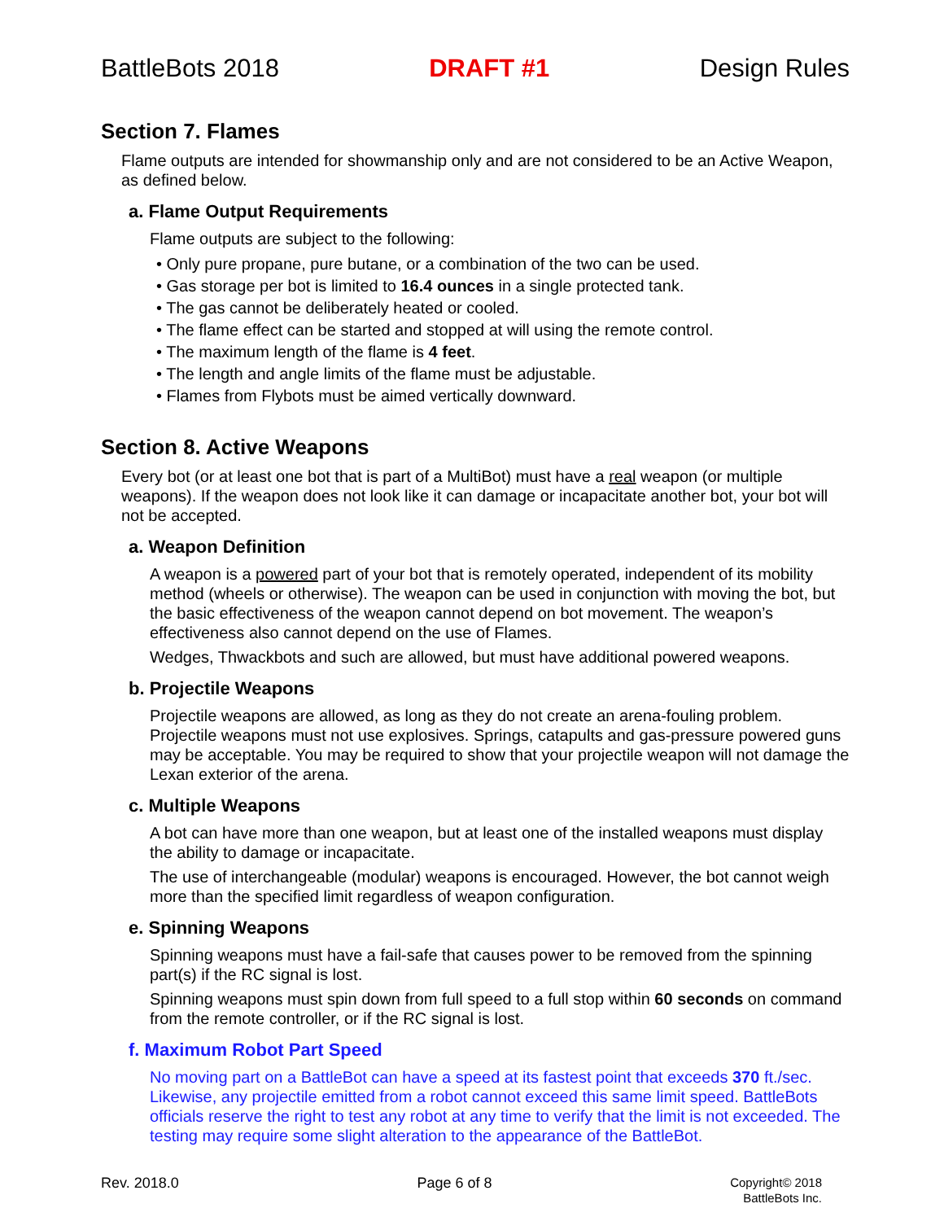BattleBots 2018 DRAFT #1 Design Rules
Section 7. Flames
Flame outputs are intended for showmanship only and are not considered to be an Active Weapon, as defined below.
a. Flame Output Requirements
Flame outputs are subject to the following:
• Only pure propane, pure butane, or a combination of the two can be used.
• Gas storage per bot is limited to 16.4 ounces in a single protected tank.
• The gas cannot be deliberately heated or cooled.
• The flame effect can be started and stopped at will using the remote control.
• The maximum length of the flame is 4 feet.
• The length and angle limits of the flame must be adjustable.
• Flames from Flybots must be aimed vertically downward.
Section 8. Active Weapons
Every bot (or at least one bot that is part of a MultiBot) must have a real weapon (or multiple weapons). If the weapon does not look like it can damage or incapacitate another bot, your bot will not be accepted.
a. Weapon Definition
A weapon is a powered part of your bot that is remotely operated, independent of its mobility method (wheels or otherwise). The weapon can be used in conjunction with moving the bot, but the basic effectiveness of the weapon cannot depend on bot movement. The weapon’s effectiveness also cannot depend on the use of Flames.
Wedges, Thwackbots and such are allowed, but must have additional powered weapons.
b. Projectile Weapons
Projectile weapons are allowed, as long as they do not create an arena-fouling problem. Projectile weapons must not use explosives. Springs, catapults and gas-pressure powered guns may be acceptable. You may be required to show that your projectile weapon will not damage the Lexan exterior of the arena.
c. Multiple Weapons
A bot can have more than one weapon, but at least one of the installed weapons must display the ability to damage or incapacitate.
The use of interchangeable (modular) weapons is encouraged. However, the bot cannot weigh more than the specified limit regardless of weapon configuration.
e. Spinning Weapons
Spinning weapons must have a fail-safe that causes power to be removed from the spinning part(s) if the RC signal is lost.
Spinning weapons must spin down from full speed to a full stop within 60 seconds on command from the remote controller, or if the RC signal is lost.
f. Maximum Robot Part Speed
No moving part on a BattleBot can have a speed at its fastest point that exceeds 370 ft./sec. Likewise, any projectile emitted from a robot cannot exceed this same limit speed. BattleBots officials reserve the right to test any robot at any time to verify that the limit is not exceeded. The testing may require some slight alteration to the appearance of the BattleBot.
Rev. 2018.0 Page 6 of 8 Copyright© 2018
BattleBots Inc.